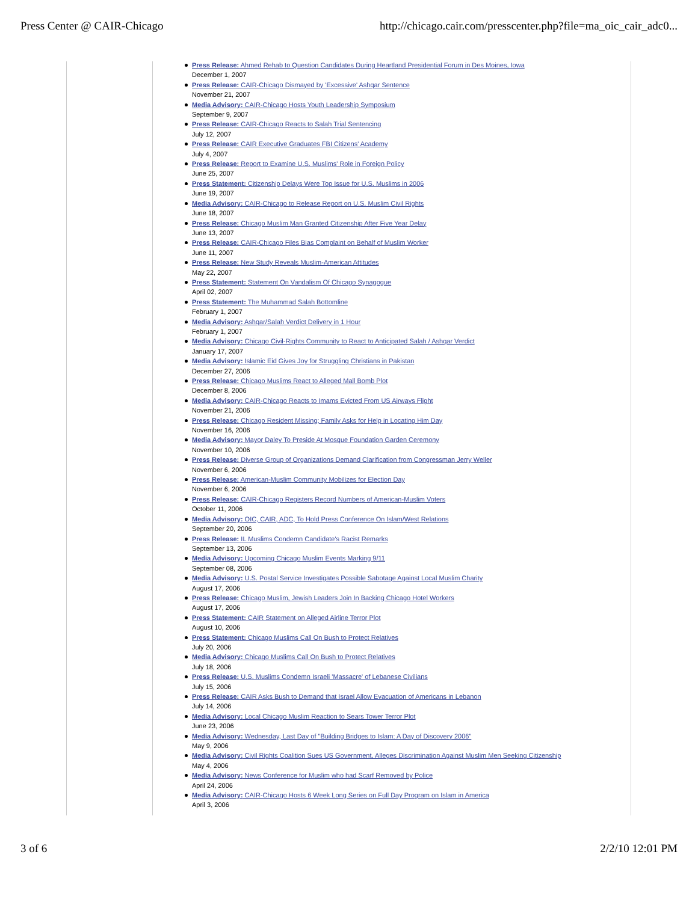Press Center @ CAIR-Chicago http://chicago.cair.com/presscenter.php?file=ma_oic_cair_adc0...
Press Release: Ahmed Rehab to Question Candidates During Heartland Presidential Forum in Des Moines, Iowa
December 1, 2007
Press Release: CAIR-Chicago Dismayed by 'Excessive' Ashqar Sentence
November 21, 2007
Media Advisory: CAIR-Chicago Hosts Youth Leadership Symposium
September 9, 2007
Press Release: CAIR-Chicago Reacts to Salah Trial Sentencing
July 12, 2007
Press Release: CAIR Executive Graduates FBI Citizens' Academy
July 4, 2007
Press Release: Report to Examine U.S. Muslims' Role in Foreign Policy
June 25, 2007
Press Statement: Citizenship Delays Were Top Issue for U.S. Muslims in 2006
June 19, 2007
Media Advisory: CAIR-Chicago to Release Report on U.S. Muslim Civil Rights
June 18, 2007
Press Release: Chicago Muslim Man Granted Citizenship After Five Year Delay
June 13, 2007
Press Release: CAIR-Chicago Files Bias Complaint on Behalf of Muslim Worker
June 11, 2007
Press Release: New Study Reveals Muslim-American Attitudes
May 22, 2007
Press Statement: Statement On Vandalism Of Chicago Synagogue
April 02, 2007
Press Statement: The Muhammad Salah Bottomline
February 1, 2007
Media Advisory: Ashqar/Salah Verdict Delivery in 1 Hour
February 1, 2007
Media Advisory: Chicago Civil-Rights Community to React to Anticipated Salah / Ashqar Verdict
January 17, 2007
Media Advisory: Islamic Eid Gives Joy for Struggling Christians in Pakistan
December 27, 2006
Press Release: Chicago Muslims React to Alleged Mall Bomb Plot
December 8, 2006
Media Advisory: CAIR-Chicago Reacts to Imams Evicted From US Airways Flight
November 21, 2006
Press Release: Chicago Resident Missing; Family Asks for Help in Locating Him Day
November 16, 2006
Media Advisory: Mayor Daley To Preside At Mosque Foundation Garden Ceremony
November 10, 2006
Press Release: Diverse Group of Organizations Demand Clarification from Congressman Jerry Weller
November 6, 2006
Press Release: American-Muslim Community Mobilizes for Election Day
November 6, 2006
Press Release: CAIR-Chicago Registers Record Numbers of American-Muslim Voters
October 11, 2006
Media Advisory: OIC, CAIR, ADC, To Hold Press Conference On Islam/West Relations
September 20, 2006
Press Release: IL Muslims Condemn Candidate's Racist Remarks
September 13, 2006
Media Advisory: Upcoming Chicago Muslim Events Marking 9/11
September 08, 2006
Media Advisory: U.S. Postal Service Investigates Possible Sabotage Against Local Muslim Charity
August 17, 2006
Press Release: Chicago Muslim, Jewish Leaders Join In Backing Chicago Hotel Workers
August 17, 2006
Press Statement: CAIR Statement on Alleged Airline Terror Plot
August 10, 2006
Press Statement: Chicago Muslims Call On Bush to Protect Relatives
July 20, 2006
Media Advisory: Chicago Muslims Call On Bush to Protect Relatives
July 18, 2006
Press Release: U.S. Muslims Condemn Israeli 'Massacre' of Lebanese Civilians
July 15, 2006
Press Release: CAIR Asks Bush to Demand that Israel Allow Evacuation of Americans in Lebanon
July 14, 2006
Media Advisory: Local Chicago Muslim Reaction to Sears Tower Terror Plot
June 23, 2006
Media Advisory: Wednesday, Last Day of "Building Bridges to Islam: A Day of Discovery 2006"
May 9, 2006
Media Advisory: Civil Rights Coalition Sues US Government, Alleges Discrimination Against Muslim Men Seeking Citizenship
May 4, 2006
Media Advisory: News Conference for Muslim who had Scarf Removed by Police
April 24, 2006
Media Advisory: CAIR-Chicago Hosts 6 Week Long Series on Full Day Program on Islam in America
April 3, 2006
3 of 6 2/2/10 12:01 PM